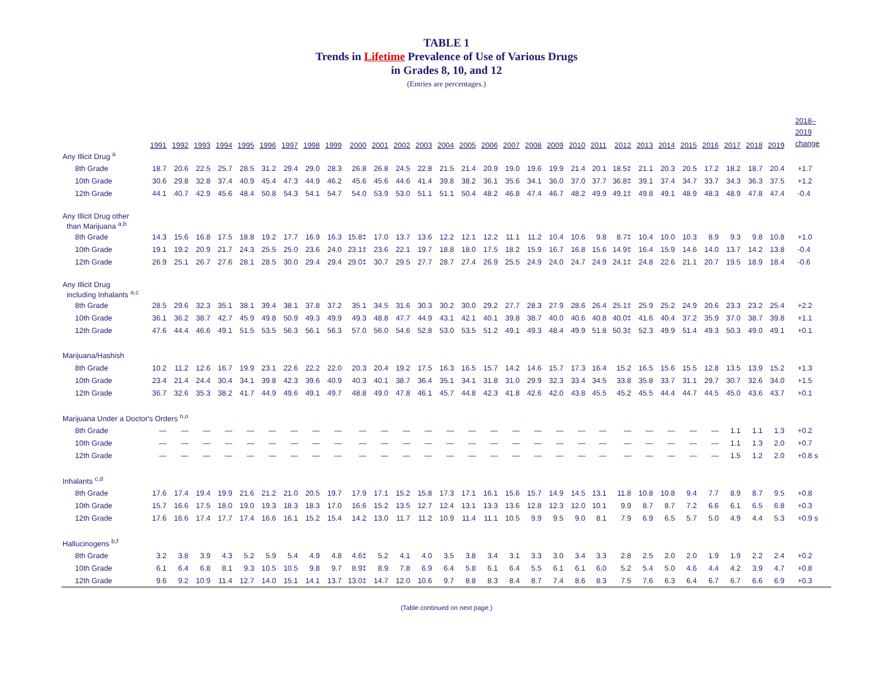TABLE 1
Trends in Lifetime Prevalence of Use of Various Drugs
in Grades 8, 10, and 12
(Entries are percentages.)
| | 1991 | 1992 | 1993 | 1994 | 1995 | 1996 | 1997 | 1998 | 1999 | 2000 | 2001 | 2002 | 2003 | 2004 | 2005 | 2006 | 2007 | 2008 | 2009 | 2010 | 2011 | 2012 | 2013 | 2014 | 2015 | 2016 | 2017 | 2018 | 2019 | 2018– 2019 change |
| --- | --- | --- | --- | --- | --- | --- | --- | --- | --- | --- | --- | --- | --- | --- | --- | --- | --- | --- | --- | --- | --- | --- | --- | --- | --- | --- | --- | --- | --- | --- |
| Any Illicit Drug <sup>a</sup> | | | | | | | | | | | | | | | | | | | | | | | | | | | | | | |
| 8th Grade | 18.7 | 20.6 | 22.5 | 25.7 | 28.5 | 31.2 | 29.4 | 29.0 | 28.3 | 26.8 | 26.8 | 24.5 | 22.8 | 21.5 | 21.4 | 20.9 | 19.0 | 19.6 | 19.9 | 21.4 | 20.1 | 18.5‡ | 21.1 | 20.3 | 20.5 | 17.2 | 18.2 | 18.7 | 20.4 | +1.7 |
| 10th Grade | 30.6 | 29.8 | 32.8 | 37.4 | 40.9 | 45.4 | 47.3 | 44.9 | 46.2 | 45.6 | 45.6 | 44.6 | 41.4 | 39.8 | 38.2 | 36.1 | 35.6 | 34.1 | 36.0 | 37.0 | 37.7 | 36.8‡ | 39.1 | 37.4 | 34.7 | 33.7 | 34.3 | 36.3 | 37.5 | +1.2 |
| 12th Grade | 44.1 | 40.7 | 42.9 | 45.6 | 48.4 | 50.8 | 54.3 | 54.1 | 54.7 | 54.0 | 53.9 | 53.0 | 51.1 | 51.1 | 50.4 | 48.2 | 46.8 | 47.4 | 46.7 | 48.2 | 49.9 | 49.1‡ | 49.8 | 49.1 | 48.9 | 48.3 | 48.9 | 47.8 | 47.4 | -0.4 |
| Any Illicit Drug other than Marijuana <sup>a,b</sup> | | | | | | | | | | | | | | | | | | | | | | | | | | | | | | |
| 8th Grade | 14.3 | 15.6 | 16.8 | 17.5 | 18.8 | 19.2 | 17.7 | 16.9 | 16.3 | 15.8‡ | 17.0 | 13.7 | 13.6 | 12.2 | 12.1 | 12.2 | 11.1 | 11.2 | 10.4 | 10.6 | 9.8 | 8.7‡ | 10.4 | 10.0 | 10.3 | 8.9 | 9.3 | 9.8 | 10.8 | +1.0 |
| 10th Grade | 19.1 | 19.2 | 20.9 | 21.7 | 24.3 | 25.5 | 25.0 | 23.6 | 24.0 | 23.1‡ | 23.6 | 22.1 | 19.7 | 18.8 | 18.0 | 17.5 | 18.2 | 15.9 | 16.7 | 16.8 | 15.6 | 14.9‡ | 16.4 | 15.9 | 14.6 | 14.0 | 13.7 | 14.2 | 13.8 | -0.4 |
| 12th Grade | 26.9 | 25.1 | 26.7 | 27.6 | 28.1 | 28.5 | 30.0 | 29.4 | 29.4 | 29.0‡ | 30.7 | 29.5 | 27.7 | 28.7 | 27.4 | 26.9 | 25.5 | 24.9 | 24.0 | 24.7 | 24.9 | 24.1‡ | 24.8 | 22.6 | 21.1 | 20.7 | 19.5 | 18.9 | 18.4 | -0.6 |
| Any Illicit Drug including Inhalants <sup>a,c</sup> | | | | | | | | | | | | | | | | | | | | | | | | | | | | | | |
| 8th Grade | 28.5 | 29.6 | 32.3 | 35.1 | 38.1 | 39.4 | 38.1 | 37.8 | 37.2 | 35.1 | 34.5 | 31.6 | 30.3 | 30.2 | 30.0 | 29.2 | 27.7 | 28.3 | 27.9 | 28.6 | 26.4 | 25.1‡ | 25.9 | 25.2 | 24.9 | 20.6 | 23.3 | 23.2 | 25.4 | +2.2 |
| 10th Grade | 36.1 | 36.2 | 38.7 | 42.7 | 45.9 | 49.8 | 50.9 | 49.3 | 49.9 | 49.3 | 48.8 | 47.7 | 44.9 | 43.1 | 42.1 | 40.1 | 39.8 | 38.7 | 40.0 | 40.6 | 40.8 | 40.0‡ | 41.6 | 40.4 | 37.2 | 35.9 | 37.0 | 38.7 | 39.8 | +1.1 |
| 12th Grade | 47.6 | 44.4 | 46.6 | 49.1 | 51.5 | 53.5 | 56.3 | 56.1 | 56.3 | 57.0 | 56.0 | 54.6 | 52.8 | 53.0 | 53.5 | 51.2 | 49.1 | 49.3 | 48.4 | 49.9 | 51.8 | 50.3‡ | 52.3 | 49.9 | 51.4 | 49.3 | 50.3 | 49.0 | 49.1 | +0.1 |
| Marijuana/Hashish | | | | | | | | | | | | | | | | | | | | | | | | | | | | | | |
| 8th Grade | 10.2 | 11.2 | 12.6 | 16.7 | 19.9 | 23.1 | 22.6 | 22.2 | 22.0 | 20.3 | 20.4 | 19.2 | 17.5 | 16.3 | 16.5 | 15.7 | 14.2 | 14.6 | 15.7 | 17.3 | 16.4 | 15.2 | 16.5 | 15.6 | 15.5 | 12.8 | 13.5 | 13.9 | 15.2 | +1.3 |
| 10th Grade | 23.4 | 21.4 | 24.4 | 30.4 | 34.1 | 39.8 | 42.3 | 39.6 | 40.9 | 40.3 | 40.1 | 38.7 | 36.4 | 35.1 | 34.1 | 31.8 | 31.0 | 29.9 | 32.3 | 33.4 | 34.5 | 33.8 | 35.8 | 33.7 | 31.1 | 29.7 | 30.7 | 32.6 | 34.0 | +1.5 |
| 12th Grade | 36.7 | 32.6 | 35.3 | 38.2 | 41.7 | 44.9 | 49.6 | 49.1 | 49.7 | 48.8 | 49.0 | 47.8 | 46.1 | 45.7 | 44.8 | 42.3 | 41.8 | 42.6 | 42.0 | 43.8 | 45.5 | 45.2 | 45.5 | 44.4 | 44.7 | 44.5 | 45.0 | 43.6 | 43.7 | +0.1 |
| Marijuana Under a Doctor's Orders <sup>n,o</sup> | | | | | | | | | | | | | | | | | | | | | | | | | | | | | | |
| 8th Grade | — | — | — | — | — | — | — | — | — | — | — | — | — | — | — | — | — | — | — | — | — | — | — | — | — | — | 1.1 | 1.1 | 1.3 | +0.2 |
| 10th Grade | — | — | — | — | — | — | — | — | — | — | — | — | — | — | — | — | — | — | — | — | — | — | — | — | — | — | 1.1 | 1.3 | 2.0 | +0.7 |
| 12th Grade | — | — | — | — | — | — | — | — | — | — | — | — | — | — | — | — | — | — | — | — | — | — | — | — | — | — | 1.5 | 1.2 | 2.0 | +0.8 s |
| Inhalants <sup>c,d</sup> | | | | | | | | | | | | | | | | | | | | | | | | | | | | | | |
| 8th Grade | 17.6 | 17.4 | 19.4 | 19.9 | 21.6 | 21.2 | 21.0 | 20.5 | 19.7 | 17.9 | 17.1 | 15.2 | 15.8 | 17.3 | 17.1 | 16.1 | 15.6 | 15.7 | 14.9 | 14.5 | 13.1 | 11.8 | 10.8 | 10.8 | 9.4 | 7.7 | 8.9 | 8.7 | 9.5 | +0.8 |
| 10th Grade | 15.7 | 16.6 | 17.5 | 18.0 | 19.0 | 19.3 | 18.3 | 18.3 | 17.0 | 16.6 | 15.2 | 13.5 | 12.7 | 12.4 | 13.1 | 13.3 | 13.6 | 12.8 | 12.3 | 12.0 | 10.1 | 9.9 | 8.7 | 8.7 | 7.2 | 6.6 | 6.1 | 6.5 | 6.8 | +0.3 |
| 12th Grade | 17.6 | 16.6 | 17.4 | 17.7 | 17.4 | 16.6 | 16.1 | 15.2 | 15.4 | 14.2 | 13.0 | 11.7 | 11.2 | 10.9 | 11.4 | 11.1 | 10.5 | 9.9 | 9.5 | 9.0 | 8.1 | 7.9 | 6.9 | 6.5 | 5.7 | 5.0 | 4.9 | 4.4 | 5.3 | +0.9 s |
| Hallucinogens <sup>b,f</sup> | | | | | | | | | | | | | | | | | | | | | | | | | | | | | | |
| 8th Grade | 3.2 | 3.8 | 3.9 | 4.3 | 5.2 | 5.9 | 5.4 | 4.9 | 4.8 | 4.6‡ | 5.2 | 4.1 | 4.0 | 3.5 | 3.8 | 3.4 | 3.1 | 3.3 | 3.0 | 3.4 | 3.3 | 2.8 | 2.5 | 2.0 | 2.0 | 1.9 | 1.9 | 2.2 | 2.4 | +0.2 |
| 10th Grade | 6.1 | 6.4 | 6.8 | 8.1 | 9.3 | 10.5 | 10.5 | 9.8 | 9.7 | 8.9‡ | 8.9 | 7.8 | 6.9 | 6.4 | 5.8 | 6.1 | 6.4 | 5.5 | 6.1 | 6.1 | 6.0 | 5.2 | 5.4 | 5.0 | 4.6 | 4.4 | 4.2 | 3.9 | 4.7 | +0.8 |
| 12th Grade | 9.6 | 9.2 | 10.9 | 11.4 | 12.7 | 14.0 | 15.1 | 14.1 | 13.7 | 13.0‡ | 14.7 | 12.0 | 10.6 | 9.7 | 8.8 | 8.3 | 8.4 | 8.7 | 7.4 | 8.6 | 8.3 | 7.5 | 7.6 | 6.3 | 6.4 | 6.7 | 6.7 | 6.6 | 6.9 | +0.3 |
(Table continued on next page.)